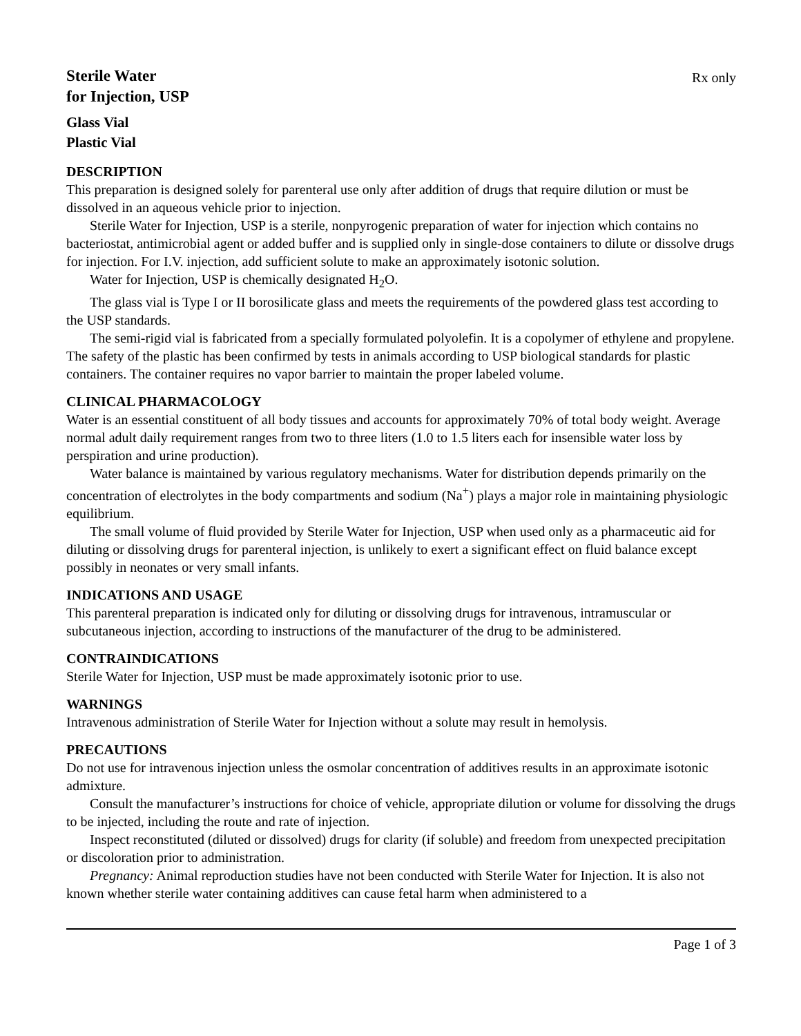Sterile Water
for Injection, USP
Rx only
Glass Vial
Plastic Vial
DESCRIPTION
This preparation is designed solely for parenteral use only after addition of drugs that require dilution or must be dissolved in an aqueous vehicle prior to injection.
Sterile Water for Injection, USP is a sterile, nonpyrogenic preparation of water for injection which contains no bacteriostat, antimicrobial agent or added buffer and is supplied only in single-dose containers to dilute or dissolve drugs for injection. For I.V. injection, add sufficient solute to make an approximately isotonic solution.
Water for Injection, USP is chemically designated H<sub>2</sub>O.
The glass vial is Type I or II borosilicate glass and meets the requirements of the powdered glass test according to the USP standards.
The semi-rigid vial is fabricated from a specially formulated polyolefin. It is a copolymer of ethylene and propylene. The safety of the plastic has been confirmed by tests in animals according to USP biological standards for plastic containers. The container requires no vapor barrier to maintain the proper labeled volume.
CLINICAL PHARMACOLOGY
Water is an essential constituent of all body tissues and accounts for approximately 70% of total body weight. Average normal adult daily requirement ranges from two to three liters (1.0 to 1.5 liters each for insensible water loss by perspiration and urine production).
Water balance is maintained by various regulatory mechanisms. Water for distribution depends primarily on the concentration of electrolytes in the body compartments and sodium (Na<sup>+</sup>) plays a major role in maintaining physiologic equilibrium.
The small volume of fluid provided by Sterile Water for Injection, USP when used only as a pharmaceutic aid for diluting or dissolving drugs for parenteral injection, is unlikely to exert a significant effect on fluid balance except possibly in neonates or very small infants.
INDICATIONS AND USAGE
This parenteral preparation is indicated only for diluting or dissolving drugs for intravenous, intramuscular or subcutaneous injection, according to instructions of the manufacturer of the drug to be administered.
CONTRAINDICATIONS
Sterile Water for Injection, USP must be made approximately isotonic prior to use.
WARNINGS
Intravenous administration of Sterile Water for Injection without a solute may result in hemolysis.
PRECAUTIONS
Do not use for intravenous injection unless the osmolar concentration of additives results in an approximate isotonic admixture.
Consult the manufacturer’s instructions for choice of vehicle, appropriate dilution or volume for dissolving the drugs to be injected, including the route and rate of injection.
Inspect reconstituted (diluted or dissolved) drugs for clarity (if soluble) and freedom from unexpected precipitation or discoloration prior to administration.
Pregnancy: Animal reproduction studies have not been conducted with Sterile Water for Injection. It is also not known whether sterile water containing additives can cause fetal harm when administered to a
Page 1 of 3